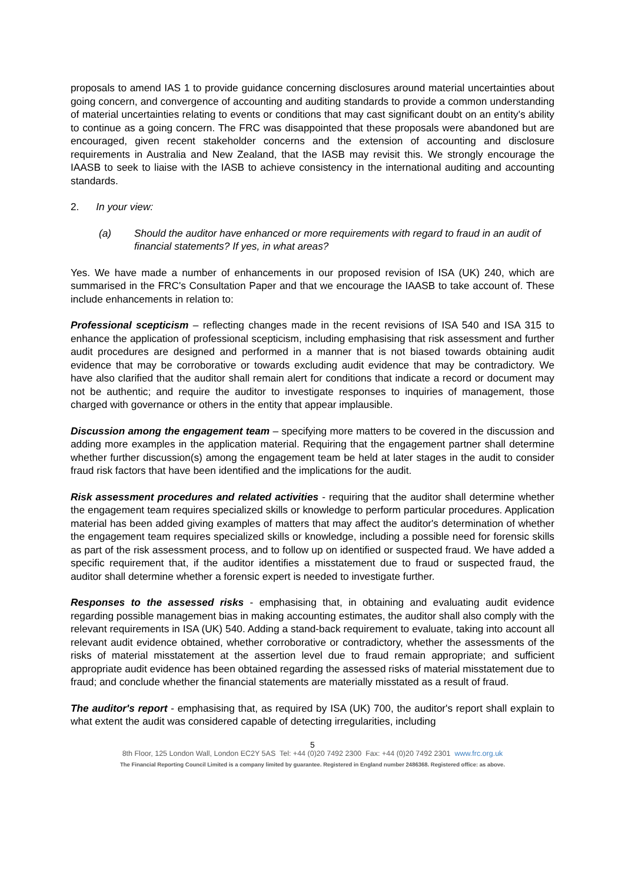proposals to amend IAS 1 to provide guidance concerning disclosures around material uncertainties about going concern, and convergence of accounting and auditing standards to provide a common understanding of material uncertainties relating to events or conditions that may cast significant doubt on an entity's ability to continue as a going concern. The FRC was disappointed that these proposals were abandoned but are encouraged, given recent stakeholder concerns and the extension of accounting and disclosure requirements in Australia and New Zealand, that the IASB may revisit this. We strongly encourage the IAASB to seek to liaise with the IASB to achieve consistency in the international auditing and accounting standards.
2. In your view:
(a) Should the auditor have enhanced or more requirements with regard to fraud in an audit of financial statements? If yes, in what areas?
Yes. We have made a number of enhancements in our proposed revision of ISA (UK) 240, which are summarised in the FRC's Consultation Paper and that we encourage the IAASB to take account of. These include enhancements in relation to:
Professional scepticism – reflecting changes made in the recent revisions of ISA 540 and ISA 315 to enhance the application of professional scepticism, including emphasising that risk assessment and further audit procedures are designed and performed in a manner that is not biased towards obtaining audit evidence that may be corroborative or towards excluding audit evidence that may be contradictory. We have also clarified that the auditor shall remain alert for conditions that indicate a record or document may not be authentic; and require the auditor to investigate responses to inquiries of management, those charged with governance or others in the entity that appear implausible.
Discussion among the engagement team – specifying more matters to be covered in the discussion and adding more examples in the application material. Requiring that the engagement partner shall determine whether further discussion(s) among the engagement team be held at later stages in the audit to consider fraud risk factors that have been identified and the implications for the audit.
Risk assessment procedures and related activities - requiring that the auditor shall determine whether the engagement team requires specialized skills or knowledge to perform particular procedures. Application material has been added giving examples of matters that may affect the auditor's determination of whether the engagement team requires specialized skills or knowledge, including a possible need for forensic skills as part of the risk assessment process, and to follow up on identified or suspected fraud. We have added a specific requirement that, if the auditor identifies a misstatement due to fraud or suspected fraud, the auditor shall determine whether a forensic expert is needed to investigate further.
Responses to the assessed risks - emphasising that, in obtaining and evaluating audit evidence regarding possible management bias in making accounting estimates, the auditor shall also comply with the relevant requirements in ISA (UK) 540. Adding a stand-back requirement to evaluate, taking into account all relevant audit evidence obtained, whether corroborative or contradictory, whether the assessments of the risks of material misstatement at the assertion level due to fraud remain appropriate; and sufficient appropriate audit evidence has been obtained regarding the assessed risks of material misstatement due to fraud; and conclude whether the financial statements are materially misstated as a result of fraud.
The auditor's report - emphasising that, as required by ISA (UK) 700, the auditor's report shall explain to what extent the audit was considered capable of detecting irregularities, including
5
8th Floor, 125 London Wall, London EC2Y 5AS Tel: +44 (0)20 7492 2300 Fax: +44 (0)20 7492 2301 www.frc.org.uk
The Financial Reporting Council Limited is a company limited by guarantee. Registered in England number 2486368. Registered office: as above.